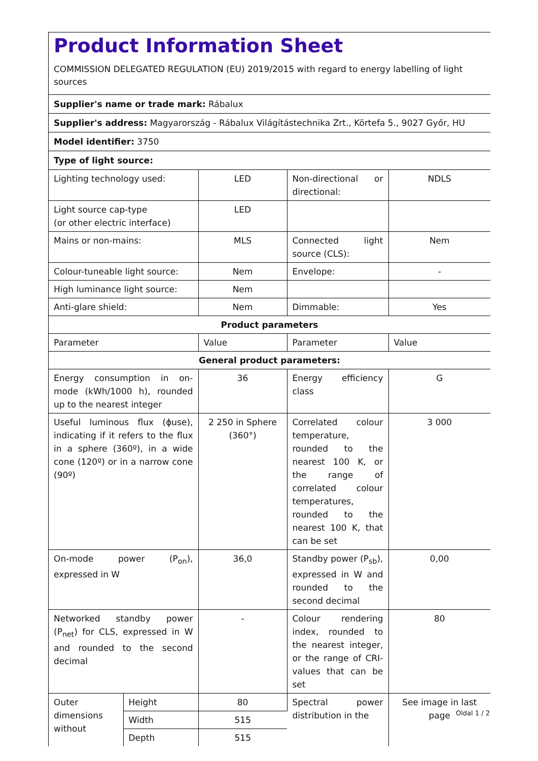Product Information Sheet
COMMISSION DELEGATED REGULATION (EU) 2019/2015 with regard to energy labelling of light sources
Supplier's name or trade mark: Rábalux
Supplier's address: Magyarország - Rábalux Világítástechnika Zrt., Körtefa 5., 9027 Győr, HU
Model identifier: 3750
Type of light source:
| Lighting technology used: | | LED | Non-directional or directional: | NDLS |
| Light source cap-type (or other electric interface) | | LED | | |
| Mains or non-mains: | | MLS | Connected light source (CLS): | Nem |
| Colour-tuneable light source: | | Nem | Envelope: | - |
| High luminance light source: | | Nem | | |
| Anti-glare shield: | | Nem | Dimmable: | Yes |
| Product parameters | | | | |
| Parameter | | Value | Parameter | Value |
| General product parameters: | | | | |
| Energy consumption in on-mode (kWh/1000 h), rounded up to the nearest integer | | 36 | Energy efficiency class | G |
| Useful luminous flux (ϕuse), indicating if it refers to the flux in a sphere (360º), in a wide cone (120º) or in a narrow cone (90º) | | 2 250 in Sphere (360°) | Correlated colour temperature, rounded to the nearest 100 K, or the range of correlated colour temperatures, rounded to the nearest 100 K, that can be set | 3 000 |
| On-mode power (P<sub>on</sub>), expressed in W | | 36,0 | Standby power (P<sub>sb</sub>), expressed in W and rounded to the second decimal | 0,00 |
| Networked standby power (P<sub>net</sub>) for CLS, expressed in W and rounded to the second decimal | | - | Colour rendering index, rounded to the nearest integer, or the range of CRI-values that can be set | 80 |
| Outer dimensions without | Height | 80 | Spectral power distribution in the | See image in last page |
| | Width | 515 | | |
| | Depth | 515 | | |
Oldal 1 / 2